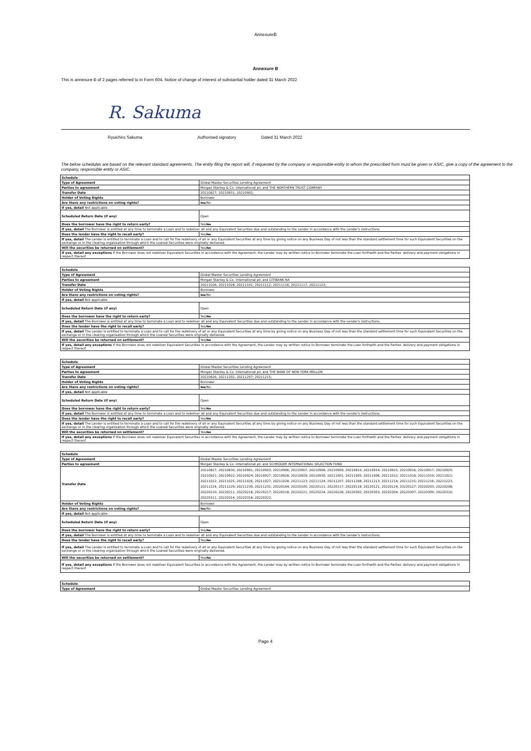AnnexureB
Annexure B
This is annexure B of 2 pages referred to in Form 604, Notice of change of interest of substantial holder dated 31 March 2022
R. Sakuma
Ryuichiro Sakuma Authorised signatory Dated 31 March 2022
The below schedules are based on the relevant standard agreements. The entity filing the report will, if requested by the company or responsible entity to whom the prescribed form must be given or ASIC, give a copy of the agreement to the company, responsible entity or ASIC.
| Schedule | |
| Type of Agreement | Global Master Securities Lending Agreement |
| Parties to agreement | Morgan Stanley & Co. International plc and THE NORTHERN TRUST COMPANY |
| Transfer Date | 20210827; 20210831; 20210902; |
| Holder of Voting Rights | Borrower |
| Are there any restrictions on voting rights? | Yes /No |
| If yes, detail Not applicable | |
| Scheduled Return Date (if any) | Open |
| Does the borrower have the right to return early? | Yes/ No |
| If yes, detail The Borrower is entitled at any time to terminate a Loan and to redeliver all and any Equivalent Securities due and outstanding to the Lender in accordance with the Lender's instructions. | |
| Does the lender have the right to recall early? | Yes/ No |
| If yes, detail The Lender is entitled to terminate a Loan and to call for the redelivery of all or any Equivalent Securities at any time by giving notice on any Business Day of not less than the standard settlement time for such Equivalent Securities on the exchange or in the clearing organisation through which the Loaned Securities were originally delivered. | |
| Will the securities be returned on settlement? | Yes/ No |
| If yes, detail any exceptions If the Borrower does not redeliver Equivalent Securities in accordance with the Agreement, the Lender may by written notice to Borrower terminate the Loan forthwith and the Parties' delivery and payment obligations in respect thereof. | |
| Schedule | |
| Type of Agreement | Global Master Securities Lending Agreement |
| Parties to agreement | Morgan Stanley & Co. International plc and CITIBANK NA |
| Transfer Date | 20211026; 20211028; 20211101; 20211112; 20211116; 20211117; 20211123; |
| Holder of Voting Rights | Borrower |
| Are there any restrictions on voting rights? | Yes /No |
| If yes, detail Not applicable | |
| Scheduled Return Date (if any) | Open |
| Does the borrower have the right to return early? | Yes/ No |
| If yes, detail The Borrower is entitled at any time to terminate a Loan and to redeliver all and any Equivalent Securities due and outstanding to the Lender in accordance with the Lender's instructions. | |
| Does the lender have the right to recall early? | Yes/ No |
| If yes, detail The Lender is entitled to terminate a Loan and to call for the redelivery of all or any Equivalent Securities at any time by giving notice on any Business Day of not less than the standard settlement time for such Equivalent Securities on the exchange or in the clearing organisation through which the Loaned Securities were originally delivered. | |
| Will the securities be returned on settlement? | Yes/ No |
| If yes, detail any exceptions If the Borrower does not redeliver Equivalent Securities in accordance with the Agreement, the Lender may by written notice to Borrower terminate the Loan forthwith and the Parties' delivery and payment obligations in respect thereof. | |
| Schedule | |
| Type of Agreement | Global Master Securities Lending Agreement |
| Parties to agreement | Morgan Stanley & Co. International plc and THE BANK OF NEW YORK MELLON |
| Transfer Date | 20210826; 20211202; 20211207; 20211215; |
| Holder of Voting Rights | Borrower |
| Are there any restrictions on voting rights? | Yes /No |
| If yes, detail Not applicable | |
| Scheduled Return Date (if any) | Open |
| Does the borrower have the right to return early? | Yes/ No |
| If yes, detail The Borrower is entitled at any time to terminate a Loan and to redeliver all and any Equivalent Securities due and outstanding to the Lender in accordance with the Lender's instructions. | |
| Does the lender have the right to recall early? | Yes/ No |
| If yes, detail The Lender is entitled to terminate a Loan and to call for the redelivery of all or any Equivalent Securities at any time by giving notice on any Business Day of not less than the standard settlement time for such Equivalent Securities on the exchange or in the clearing organisation through which the Loaned Securities were originally delivered. | |
| Will the securities be returned on settlement? | Yes/ No |
| If yes, detail any exceptions If the Borrower does not redeliver Equivalent Securities in accordance with the Agreement, the Lender may by written notice to Borrower terminate the Loan forthwith and the Parties' delivery and payment obligations in respect thereof. | |
| Schedule | |
| Type of Agreement | Global Master Securities Lending Agreement |
| Parties to agreement | Morgan Stanley & Co. International plc and SCHRODER INTERNATIONAL SELECTION FUND |
| Transfer Date | 20210827; 20210830; 20210901; 20210903; 20210906; 20210907; 20210908; 20210909; 20210910; 20210914; 20210915; 20210916; 20210917; 20210920; 20210921; 20210922; 20210924; 20210927; 20210928; 20210929; 20210930; 20211001; 20211005; 20211006; 20211012; 20211018; 20211019; 20211021; 20211022; 20211025; 20211026; 20211027; 20211028; 20211123; 20211124; 20211207; 20211208; 20211213; 20211214; 20211215; 20211216; 20211223; 20211224; 20211229; 20211230; 20211231; 20220104; 20220105; 20220111; 20220117; 20220118; 20220121; 20220124; 20220127; 20220203; 20220208; 20220210; 20220211; 20220216; 20220217; 20220218; 20220221; 20220224; 20220228; 20220302; 20220303; 20220304; 20220307; 20220309; 20220310; 20220311; 20220314; 20220316; 20220322; |
| Holder of Voting Rights | Borrower |
| Are there any restrictions on voting rights? | Yes /No |
| If yes, detail Not applicable | |
| Scheduled Return Date (if any) | Open |
| Does the borrower have the right to return early? | Yes/ No |
| If yes, detail The Borrower is entitled at any time to terminate a Loan and to redeliver all and any Equivalent Securities due and outstanding to the Lender in accordance with the Lender's instructions. | |
| Does the lender have the right to recall early? | Yes/ No |
| If yes, detail The Lender is entitled to terminate a Loan and to call for the redelivery of all or any Equivalent Securities at any time by giving notice on any Business Day of not less than the standard settlement time for such Equivalent Securities on the exchange or in the clearing organisation through which the Loaned Securities were originally delivered. | |
| Will the securities be returned on settlement? | Yes/ No |
| If yes, detail any exceptions If the Borrower does not redeliver Equivalent Securities in accordance with the Agreement, the Lender may by written notice to Borrower terminate the Loan forthwith and the Parties' delivery and payment obligations in respect thereof. | |
| Schedule | |
| Type of Agreement | Global Master Securities Lending Agreement |
Page 4